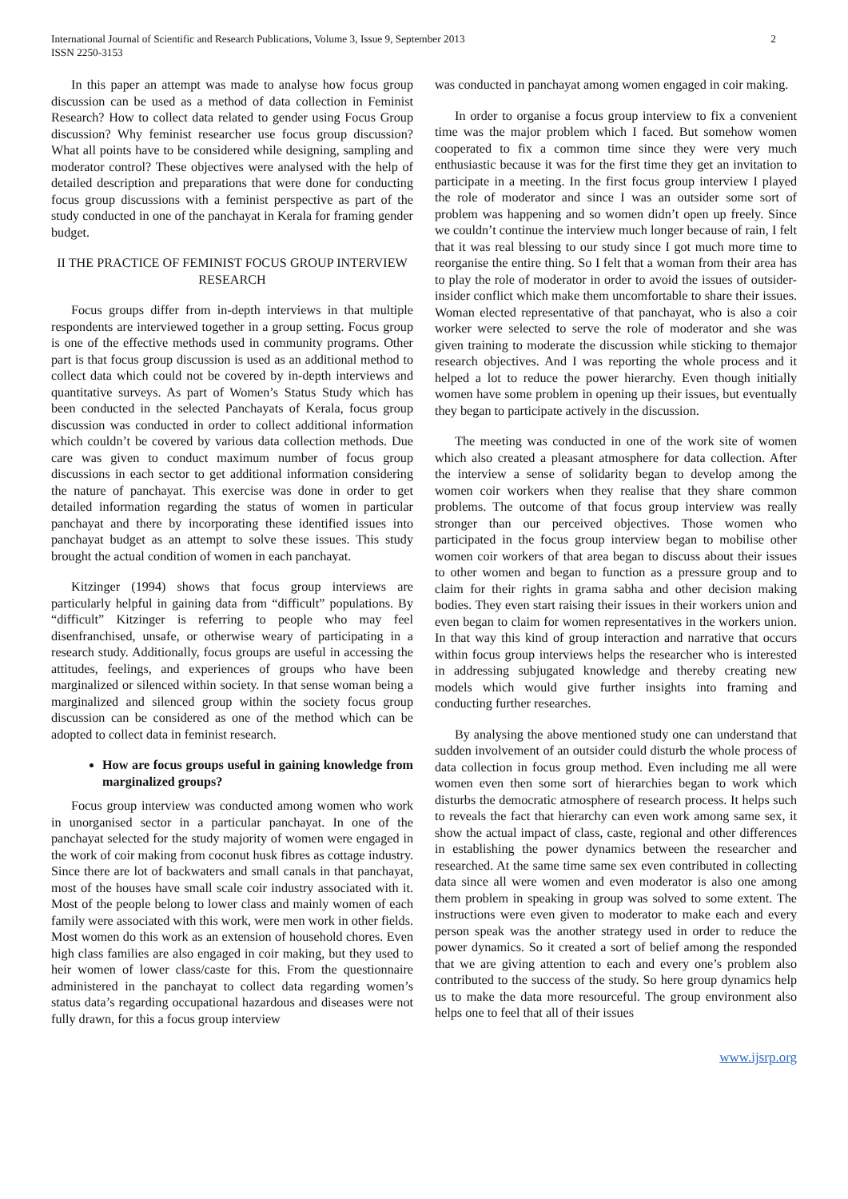International Journal of Scientific and Research Publications, Volume 3, Issue 9, September 2013
ISSN 2250-3153
2
In this paper an attempt was made to analyse how focus group discussion can be used as a method of data collection in Feminist Research? How to collect data related to gender using Focus Group discussion? Why feminist researcher use focus group discussion? What all points have to be considered while designing, sampling and moderator control? These objectives were analysed with the help of detailed description and preparations that were done for conducting focus group discussions with a feminist perspective as part of the study conducted in one of the panchayat in Kerala for framing gender budget.
II THE PRACTICE OF FEMINIST FOCUS GROUP INTERVIEW RESEARCH
Focus groups differ from in-depth interviews in that multiple respondents are interviewed together in a group setting. Focus group is one of the effective methods used in community programs. Other part is that focus group discussion is used as an additional method to collect data which could not be covered by in-depth interviews and quantitative surveys. As part of Women’s Status Study which has been conducted in the selected Panchayats of Kerala, focus group discussion was conducted in order to collect additional information which couldn’t be covered by various data collection methods. Due care was given to conduct maximum number of focus group discussions in each sector to get additional information considering the nature of panchayat. This exercise was done in order to get detailed information regarding the status of women in particular panchayat and there by incorporating these identified issues into panchayat budget as an attempt to solve these issues. This study brought the actual condition of women in each panchayat.
Kitzinger (1994) shows that focus group interviews are particularly helpful in gaining data from “difficult” populations. By “difficult” Kitzinger is referring to people who may feel disenfranchised, unsafe, or otherwise weary of participating in a research study. Additionally, focus groups are useful in accessing the attitudes, feelings, and experiences of groups who have been marginalized or silenced within society. In that sense woman being a marginalized and silenced group within the society focus group discussion can be considered as one of the method which can be adopted to collect data in feminist research.
How are focus groups useful in gaining knowledge from marginalized groups?
Focus group interview was conducted among women who work in unorganised sector in a particular panchayat. In one of the panchayat selected for the study majority of women were engaged in the work of coir making from coconut husk fibres as cottage industry. Since there are lot of backwaters and small canals in that panchayat, most of the houses have small scale coir industry associated with it. Most of the people belong to lower class and mainly women of each family were associated with this work, were men work in other fields. Most women do this work as an extension of household chores. Even high class families are also engaged in coir making, but they used to heir women of lower class/caste for this. From the questionnaire administered in the panchayat to collect data regarding women’s status data’s regarding occupational hazardous and diseases were not fully drawn, for this a focus group interview
was conducted in panchayat among women engaged in coir making.
In order to organise a focus group interview to fix a convenient time was the major problem which I faced. But somehow women cooperated to fix a common time since they were very much enthusiastic because it was for the first time they get an invitation to participate in a meeting. In the first focus group interview I played the role of moderator and since I was an outsider some sort of problem was happening and so women didn’t open up freely. Since we couldn’t continue the interview much longer because of rain, I felt that it was real blessing to our study since I got much more time to reorganise the entire thing. So I felt that a woman from their area has to play the role of moderator in order to avoid the issues of outsider-insider conflict which make them uncomfortable to share their issues. Woman elected representative of that panchayat, who is also a coir worker were selected to serve the role of moderator and she was given training to moderate the discussion while sticking to themajor research objectives. And I was reporting the whole process and it helped a lot to reduce the power hierarchy. Even though initially women have some problem in opening up their issues, but eventually they began to participate actively in the discussion.
The meeting was conducted in one of the work site of women which also created a pleasant atmosphere for data collection. After the interview a sense of solidarity began to develop among the women coir workers when they realise that they share common problems. The outcome of that focus group interview was really stronger than our perceived objectives. Those women who participated in the focus group interview began to mobilise other women coir workers of that area began to discuss about their issues to other women and began to function as a pressure group and to claim for their rights in grama sabha and other decision making bodies. They even start raising their issues in their workers union and even began to claim for women representatives in the workers union. In that way this kind of group interaction and narrative that occurs within focus group interviews helps the researcher who is interested in addressing subjugated knowledge and thereby creating new models which would give further insights into framing and conducting further researches.
By analysing the above mentioned study one can understand that sudden involvement of an outsider could disturb the whole process of data collection in focus group method. Even including me all were women even then some sort of hierarchies began to work which disturbs the democratic atmosphere of research process. It helps such to reveals the fact that hierarchy can even work among same sex, it show the actual impact of class, caste, regional and other differences in establishing the power dynamics between the researcher and researched. At the same time same sex even contributed in collecting data since all were women and even moderator is also one among them problem in speaking in group was solved to some extent. The instructions were even given to moderator to make each and every person speak was the another strategy used in order to reduce the power dynamics. So it created a sort of belief among the responded that we are giving attention to each and every one’s problem also contributed to the success of the study. So here group dynamics help us to make the data more resourceful. The group environment also helps one to feel that all of their issues
www.ijsrp.org